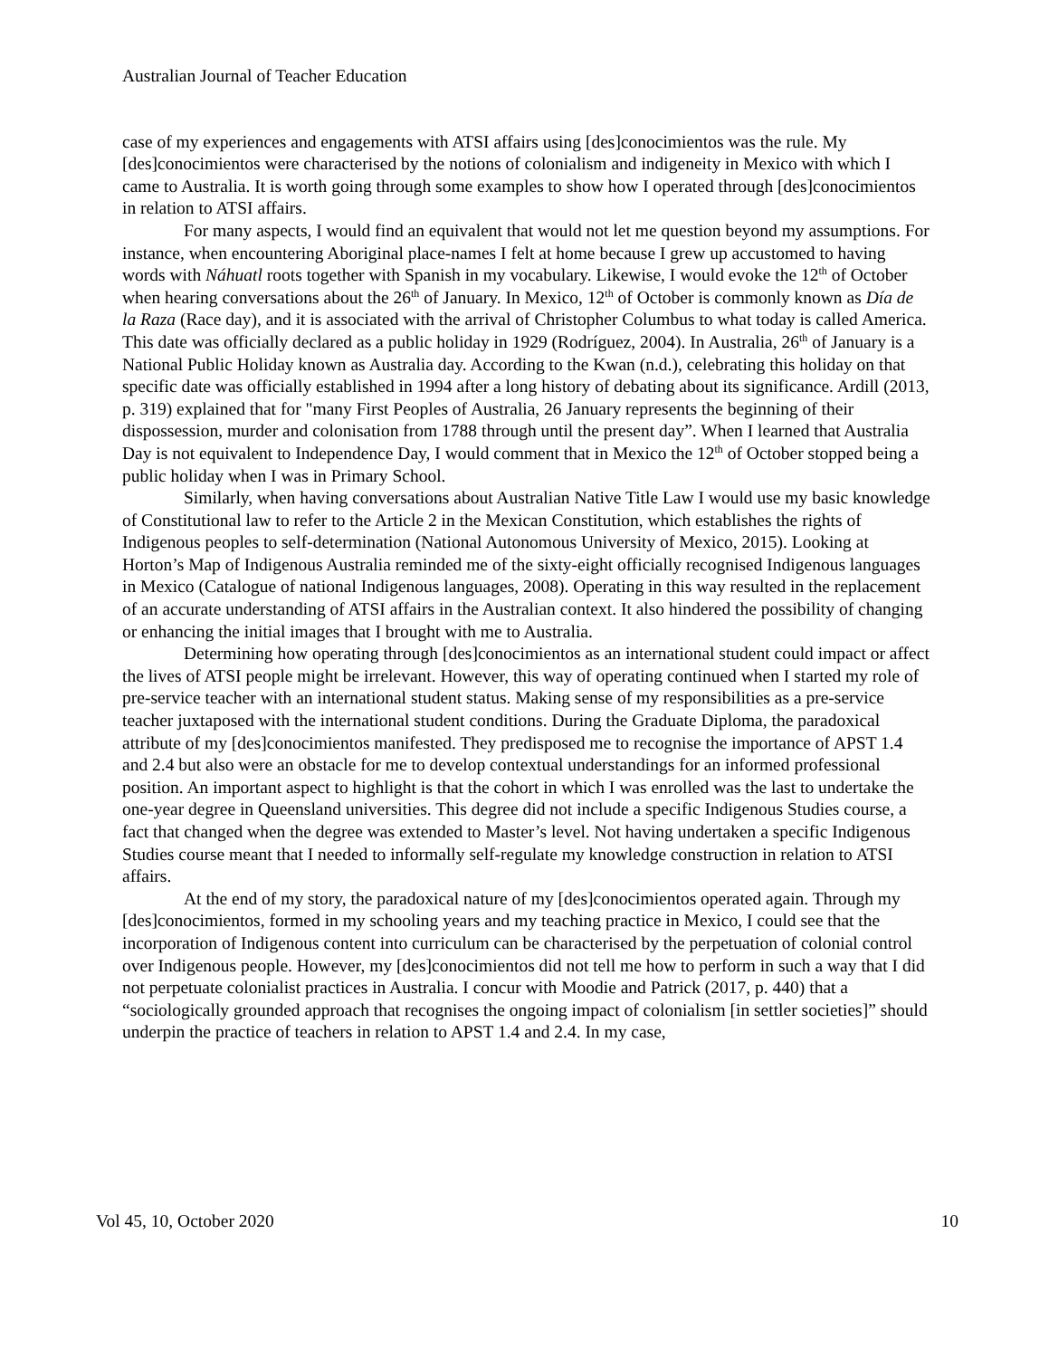Australian Journal of Teacher Education
case of my experiences and engagements with ATSI affairs using [des]conocimientos was the rule. My [des]conocimientos were characterised by the notions of colonialism and indigeneity in Mexico with which I came to Australia. It is worth going through some examples to show how I operated through [des]conocimientos in relation to ATSI affairs.
For many aspects, I would find an equivalent that would not let me question beyond my assumptions. For instance, when encountering Aboriginal place-names I felt at home because I grew up accustomed to having words with Náhuatl roots together with Spanish in my vocabulary. Likewise, I would evoke the 12<sup>th</sup> of October when hearing conversations about the 26<sup>th</sup> of January. In Mexico, 12<sup>th</sup> of October is commonly known as Día de la Raza (Race day), and it is associated with the arrival of Christopher Columbus to what today is called America. This date was officially declared as a public holiday in 1929 (Rodríguez, 2004). In Australia, 26<sup>th</sup> of January is a National Public Holiday known as Australia day. According to the Kwan (n.d.), celebrating this holiday on that specific date was officially established in 1994 after a long history of debating about its significance. Ardill (2013, p. 319) explained that for "many First Peoples of Australia, 26 January represents the beginning of their dispossession, murder and colonisation from 1788 through until the present day”. When I learned that Australia Day is not equivalent to Independence Day, I would comment that in Mexico the 12<sup>th</sup> of October stopped being a public holiday when I was in Primary School.
Similarly, when having conversations about Australian Native Title Law I would use my basic knowledge of Constitutional law to refer to the Article 2 in the Mexican Constitution, which establishes the rights of Indigenous peoples to self-determination (National Autonomous University of Mexico, 2015). Looking at Horton’s Map of Indigenous Australia reminded me of the sixty-eight officially recognised Indigenous languages in Mexico (Catalogue of national Indigenous languages, 2008). Operating in this way resulted in the replacement of an accurate understanding of ATSI affairs in the Australian context. It also hindered the possibility of changing or enhancing the initial images that I brought with me to Australia.
Determining how operating through [des]conocimientos as an international student could impact or affect the lives of ATSI people might be irrelevant. However, this way of operating continued when I started my role of pre-service teacher with an international student status. Making sense of my responsibilities as a pre-service teacher juxtaposed with the international student conditions. During the Graduate Diploma, the paradoxical attribute of my [des]conocimientos manifested. They predisposed me to recognise the importance of APST 1.4 and 2.4 but also were an obstacle for me to develop contextual understandings for an informed professional position. An important aspect to highlight is that the cohort in which I was enrolled was the last to undertake the one-year degree in Queensland universities. This degree did not include a specific Indigenous Studies course, a fact that changed when the degree was extended to Master’s level. Not having undertaken a specific Indigenous Studies course meant that I needed to informally self-regulate my knowledge construction in relation to ATSI affairs.
At the end of my story, the paradoxical nature of my [des]conocimientos operated again. Through my [des]conocimientos, formed in my schooling years and my teaching practice in Mexico, I could see that the incorporation of Indigenous content into curriculum can be characterised by the perpetuation of colonial control over Indigenous people. However, my [des]conocimientos did not tell me how to perform in such a way that I did not perpetuate colonialist practices in Australia. I concur with Moodie and Patrick (2017, p. 440) that a “sociologically grounded approach that recognises the ongoing impact of colonialism [in settler societies]” should underpin the practice of teachers in relation to APST 1.4 and 2.4. In my case,
Vol 45, 10, October 2020 10